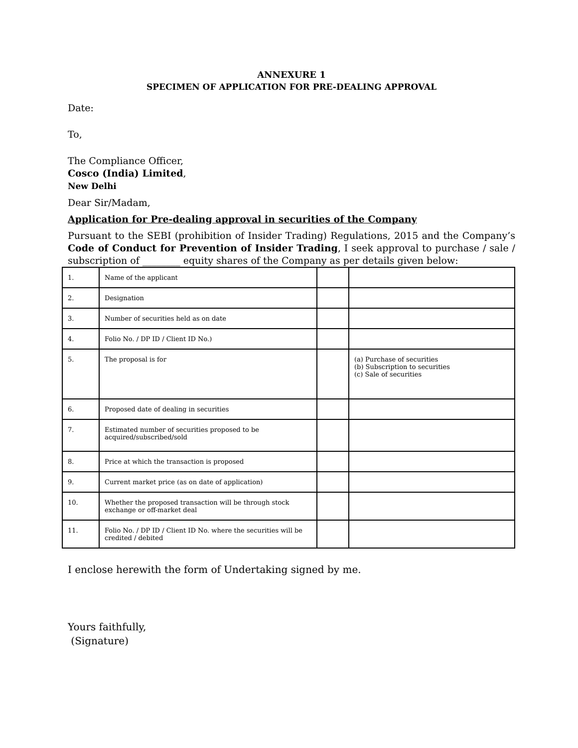ANNEXURE 1
SPECIMEN OF APPLICATION FOR PRE-DEALING APPROVAL
Date:
To,
The Compliance Officer,
Cosco (India) Limited,
New Delhi
Dear Sir/Madam,
Application for Pre-dealing approval in securities of the Company
Pursuant to the SEBI (prohibition of Insider Trading) Regulations, 2015 and the Company’s Code of Conduct for Prevention of Insider Trading, I seek approval to purchase / sale / subscription of ________ equity shares of the Company as per details given below:
| 1. | Name of the applicant | | |
| 2. | Designation | | |
| 3. | Number of securities held as on date | | |
| 4. | Folio No. / DP ID / Client ID No.) | | |
| 5. | The proposal is for | | (a) Purchase of securities (b) Subscription to securities (c) Sale of securities |
| 6. | Proposed date of dealing in securities | | |
| 7. | Estimated number of securities proposed to be acquired/subscribed/sold | | |
| 8. | Price at which the transaction is proposed | | |
| 9. | Current market price (as on date of application) | | |
| 10. | Whether the proposed transaction will be through stock exchange or off-market deal | | |
| 11. | Folio No. / DP ID / Client ID No. where the securities will be credited / debited | | |
I enclose herewith the form of Undertaking signed by me.
Yours faithfully,
(Signature)